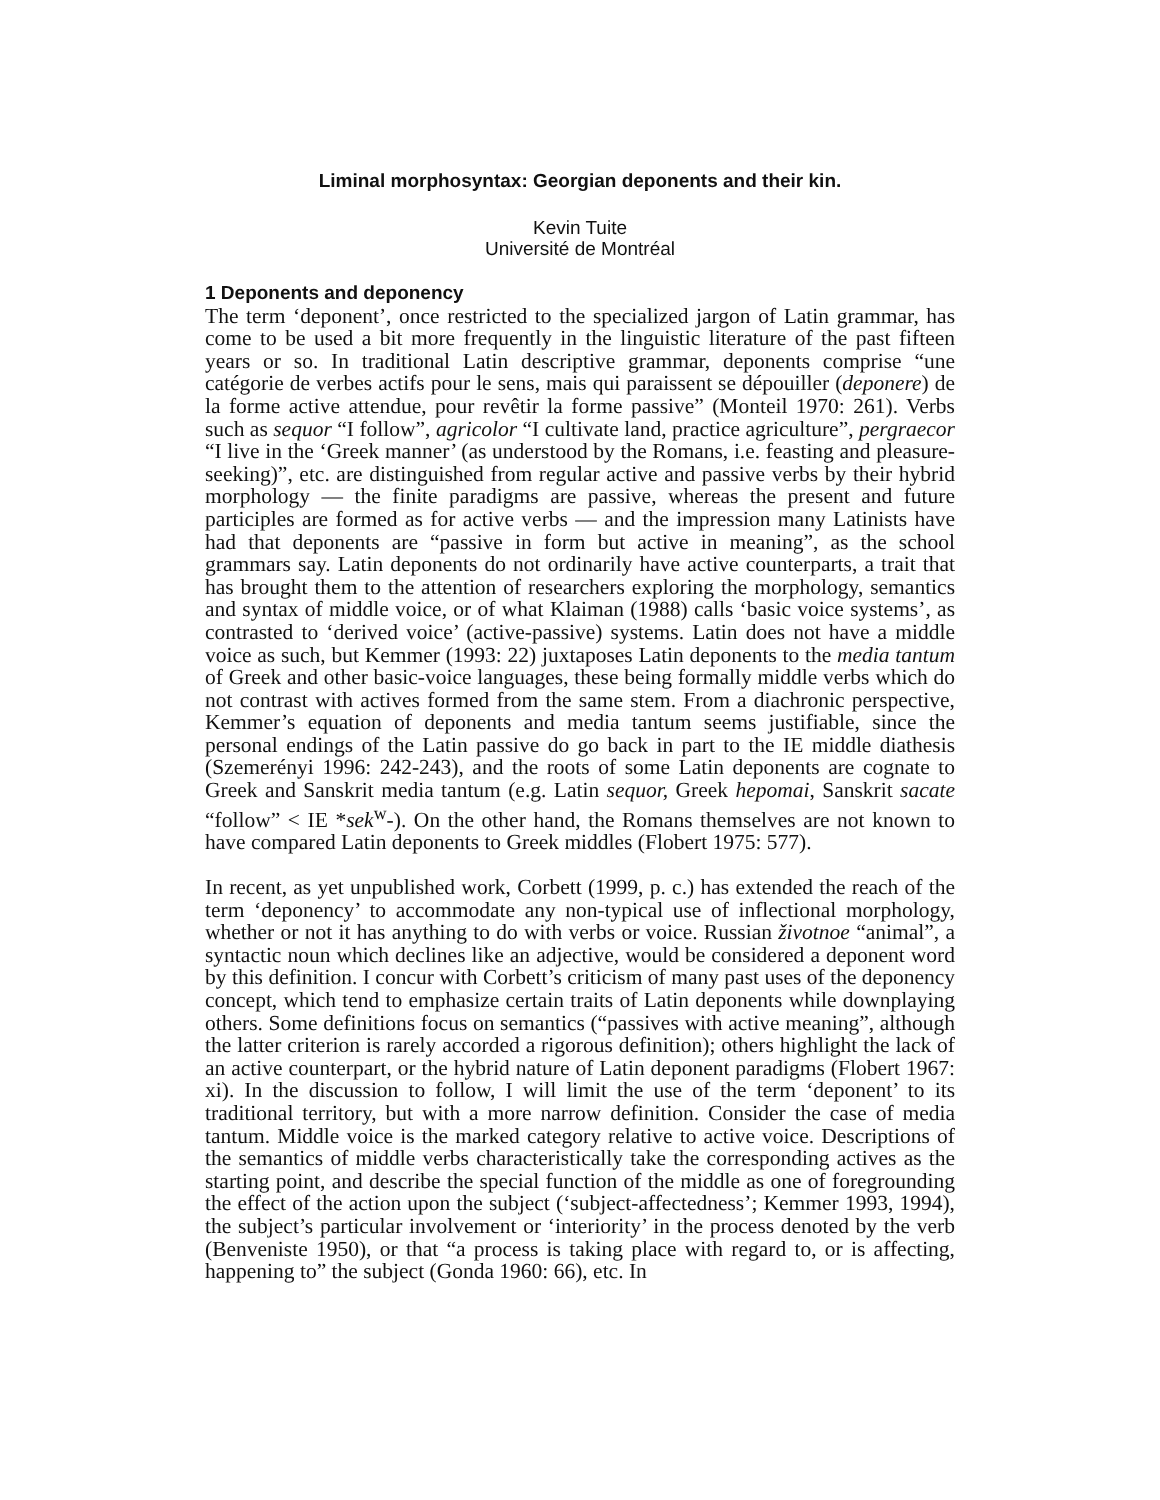Liminal morphosyntax: Georgian deponents and their kin.
Kevin Tuite
Université de Montréal
1 Deponents and deponency
The term ‘deponent’, once restricted to the specialized jargon of Latin grammar, has come to be used a bit more frequently in the linguistic literature of the past fifteen years or so. In traditional Latin descriptive grammar, deponents comprise “une catégorie de verbes actifs pour le sens, mais qui paraissent se dépouiller (deponere) de la forme active attendue, pour revêtir la forme passive” (Monteil 1970: 261). Verbs such as sequor “I follow”, agricolor “I cultivate land, practice agriculture”, pergraecor “I live in the ‘Greek manner’ (as understood by the Romans, i.e. feasting and pleasure-seeking)”, etc. are distinguished from regular active and passive verbs by their hybrid morphology — the finite paradigms are passive, whereas the present and future participles are formed as for active verbs — and the impression many Latinists have had that deponents are “passive in form but active in meaning”, as the school grammars say. Latin deponents do not ordinarily have active counterparts, a trait that has brought them to the attention of researchers exploring the morphology, semantics and syntax of middle voice, or of what Klaiman (1988) calls ‘basic voice systems’, as contrasted to ‘derived voice’ (active-passive) systems. Latin does not have a middle voice as such, but Kemmer (1993: 22) juxtaposes Latin deponents to the media tantum of Greek and other basic-voice languages, these being formally middle verbs which do not contrast with actives formed from the same stem. From a diachronic perspective, Kemmer’s equation of deponents and media tantum seems justifiable, since the personal endings of the Latin passive do go back in part to the IE middle diathesis (Szemerényi 1996: 242-243), and the roots of some Latin deponents are cognate to Greek and Sanskrit media tantum (e.g. Latin sequor, Greek hepomai, Sanskrit sacate “follow” < IE *sek<sup>w</sup>-). On the other hand, the Romans themselves are not known to have compared Latin deponents to Greek middles (Flobert 1975: 577).
In recent, as yet unpublished work, Corbett (1999, p. c.) has extended the reach of the term ‘deponency’ to accommodate any non-typical use of inflectional morphology, whether or not it has anything to do with verbs or voice. Russian životnoe “animal”, a syntactic noun which declines like an adjective, would be considered a deponent word by this definition. I concur with Corbett’s criticism of many past uses of the deponency concept, which tend to emphasize certain traits of Latin deponents while downplaying others. Some definitions focus on semantics (“passives with active meaning”, although the latter criterion is rarely accorded a rigorous definition); others highlight the lack of an active counterpart, or the hybrid nature of Latin deponent paradigms (Flobert 1967: xi). In the discussion to follow, I will limit the use of the term ‘deponent’ to its traditional territory, but with a more narrow definition. Consider the case of media tantum. Middle voice is the marked category relative to active voice. Descriptions of the semantics of middle verbs characteristically take the corresponding actives as the starting point, and describe the special function of the middle as one of foregrounding the effect of the action upon the subject (‘subject-affectedness’; Kemmer 1993, 1994), the subject’s particular involvement or ‘interiority’ in the process denoted by the verb (Benveniste 1950), or that “a process is taking place with regard to, or is affecting, happening to” the subject (Gonda 1960: 66), etc. In